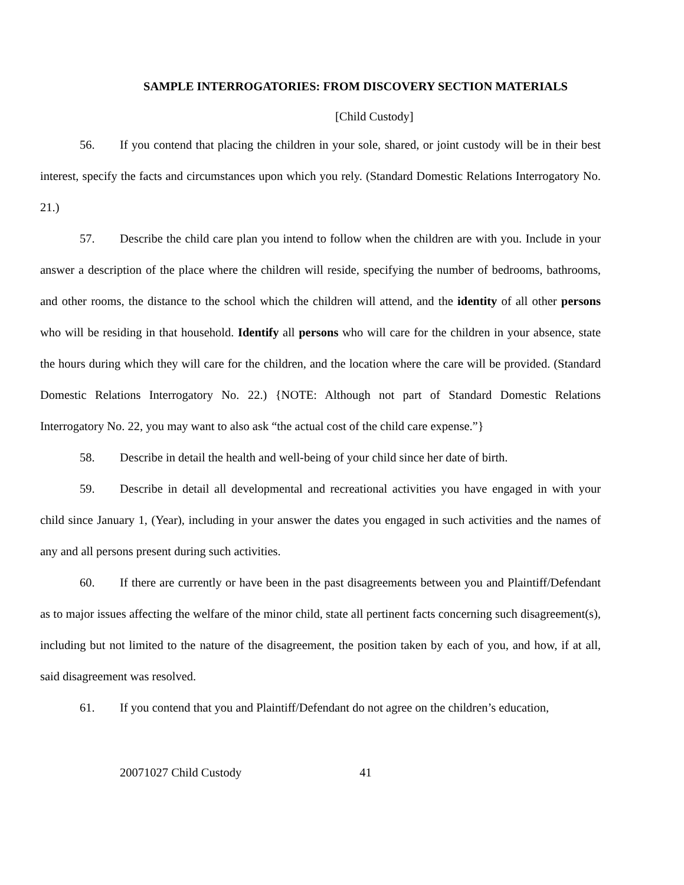SAMPLE INTERROGATORIES: FROM DISCOVERY SECTION MATERIALS
[Child Custody]
56. If you contend that placing the children in your sole, shared, or joint custody will be in their best interest, specify the facts and circumstances upon which you rely. (Standard Domestic Relations Interrogatory No. 21.)
57. Describe the child care plan you intend to follow when the children are with you. Include in your answer a description of the place where the children will reside, specifying the number of bedrooms, bathrooms, and other rooms, the distance to the school which the children will attend, and the identity of all other persons who will be residing in that household. Identify all persons who will care for the children in your absence, state the hours during which they will care for the children, and the location where the care will be provided. (Standard Domestic Relations Interrogatory No. 22.) {NOTE: Although not part of Standard Domestic Relations Interrogatory No. 22, you may want to also ask “the actual cost of the child care expense.”}
58. Describe in detail the health and well-being of your child since her date of birth.
59. Describe in detail all developmental and recreational activities you have engaged in with your child since January 1, (Year), including in your answer the dates you engaged in such activities and the names of any and all persons present during such activities.
60. If there are currently or have been in the past disagreements between you and Plaintiff/Defendant as to major issues affecting the welfare of the minor child, state all pertinent facts concerning such disagreement(s), including but not limited to the nature of the disagreement, the position taken by each of you, and how, if at all, said disagreement was resolved.
61. If you contend that you and Plaintiff/Defendant do not agree on the children’s education,
20071027 Child Custody 41